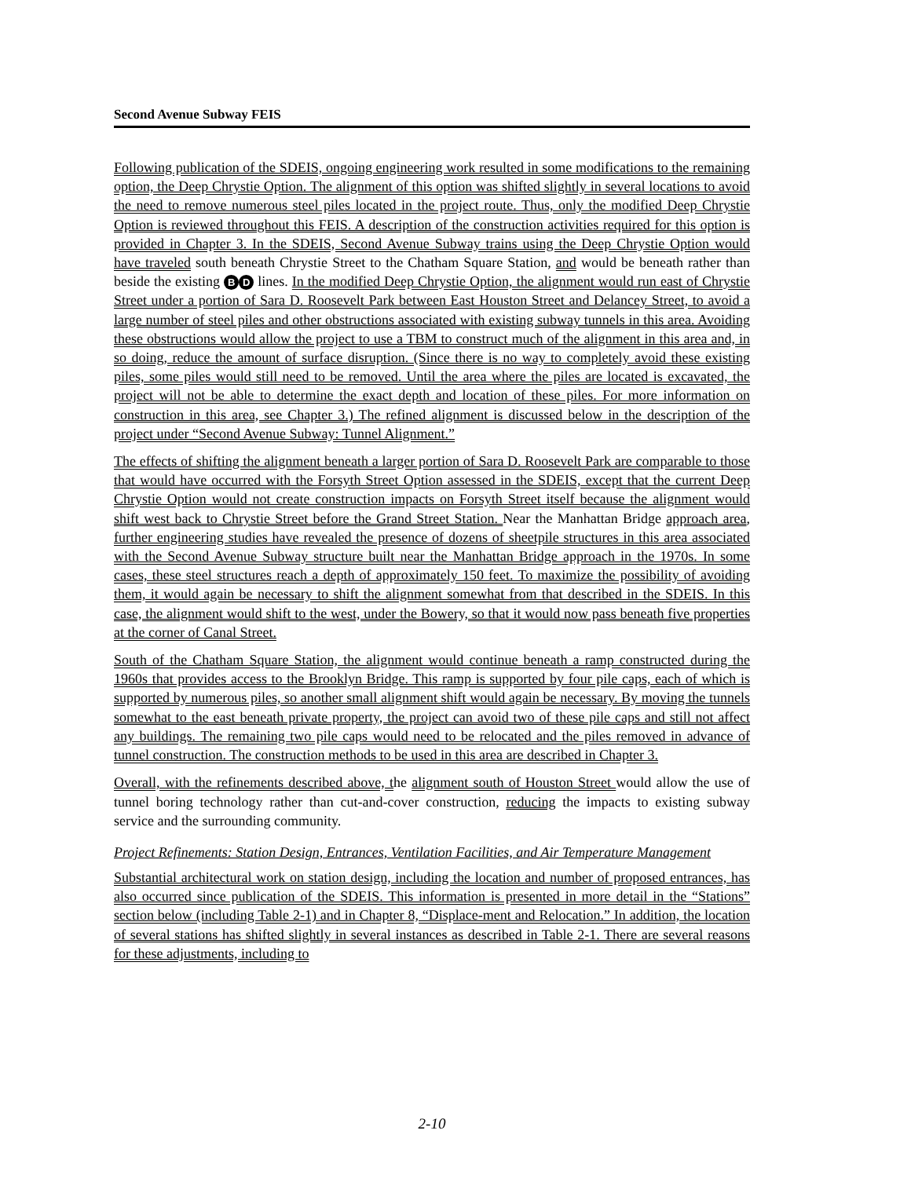Second Avenue Subway FEIS
Following publication of the SDEIS, ongoing engineering work resulted in some modifications to the remaining option, the Deep Chrystie Option. The alignment of this option was shifted slightly in several locations to avoid the need to remove numerous steel piles located in the project route. Thus, only the modified Deep Chrystie Option is reviewed throughout this FEIS. A description of the construction activities required for this option is provided in Chapter 3. In the SDEIS, Second Avenue Subway trains using the Deep Chrystie Option would have traveled south beneath Chrystie Street to the Chatham Square Station, and would be beneath rather than beside the existing B D lines. In the modified Deep Chrystie Option, the alignment would run east of Chrystie Street under a portion of Sara D. Roosevelt Park between East Houston Street and Delancey Street, to avoid a large number of steel piles and other obstructions associated with existing subway tunnels in this area. Avoiding these obstructions would allow the project to use a TBM to construct much of the alignment in this area and, in so doing, reduce the amount of surface disruption. (Since there is no way to completely avoid these existing piles, some piles would still need to be removed. Until the area where the piles are located is excavated, the project will not be able to determine the exact depth and location of these piles. For more information on construction in this area, see Chapter 3.) The refined alignment is discussed below in the description of the project under “Second Avenue Subway: Tunnel Alignment.”
The effects of shifting the alignment beneath a larger portion of Sara D. Roosevelt Park are comparable to those that would have occurred with the Forsyth Street Option assessed in the SDEIS, except that the current Deep Chrystie Option would not create construction impacts on Forsyth Street itself because the alignment would shift west back to Chrystie Street before the Grand Street Station. Near the Manhattan Bridge approach area, further engineering studies have revealed the presence of dozens of sheetpile structures in this area associated with the Second Avenue Subway structure built near the Manhattan Bridge approach in the 1970s. In some cases, these steel structures reach a depth of approximately 150 feet. To maximize the possibility of avoiding them, it would again be necessary to shift the alignment somewhat from that described in the SDEIS. In this case, the alignment would shift to the west, under the Bowery, so that it would now pass beneath five properties at the corner of Canal Street.
South of the Chatham Square Station, the alignment would continue beneath a ramp constructed during the 1960s that provides access to the Brooklyn Bridge. This ramp is supported by four pile caps, each of which is supported by numerous piles, so another small alignment shift would again be necessary. By moving the tunnels somewhat to the east beneath private property, the project can avoid two of these pile caps and still not affect any buildings. The remaining two pile caps would need to be relocated and the piles removed in advance of tunnel construction. The construction methods to be used in this area are described in Chapter 3.
Overall, with the refinements described above, the alignment south of Houston Street would allow the use of tunnel boring technology rather than cut-and-cover construction, reducing the impacts to existing subway service and the surrounding community.
Project Refinements: Station Design, Entrances, Ventilation Facilities, and Air Temperature Management
Substantial architectural work on station design, including the location and number of proposed entrances, has also occurred since publication of the SDEIS. This information is presented in more detail in the “Stations” section below (including Table 2-1) and in Chapter 8, “Displace-ment and Relocation.” In addition, the location of several stations has shifted slightly in several instances as described in Table 2-1. There are several reasons for these adjustments, including to
2-10